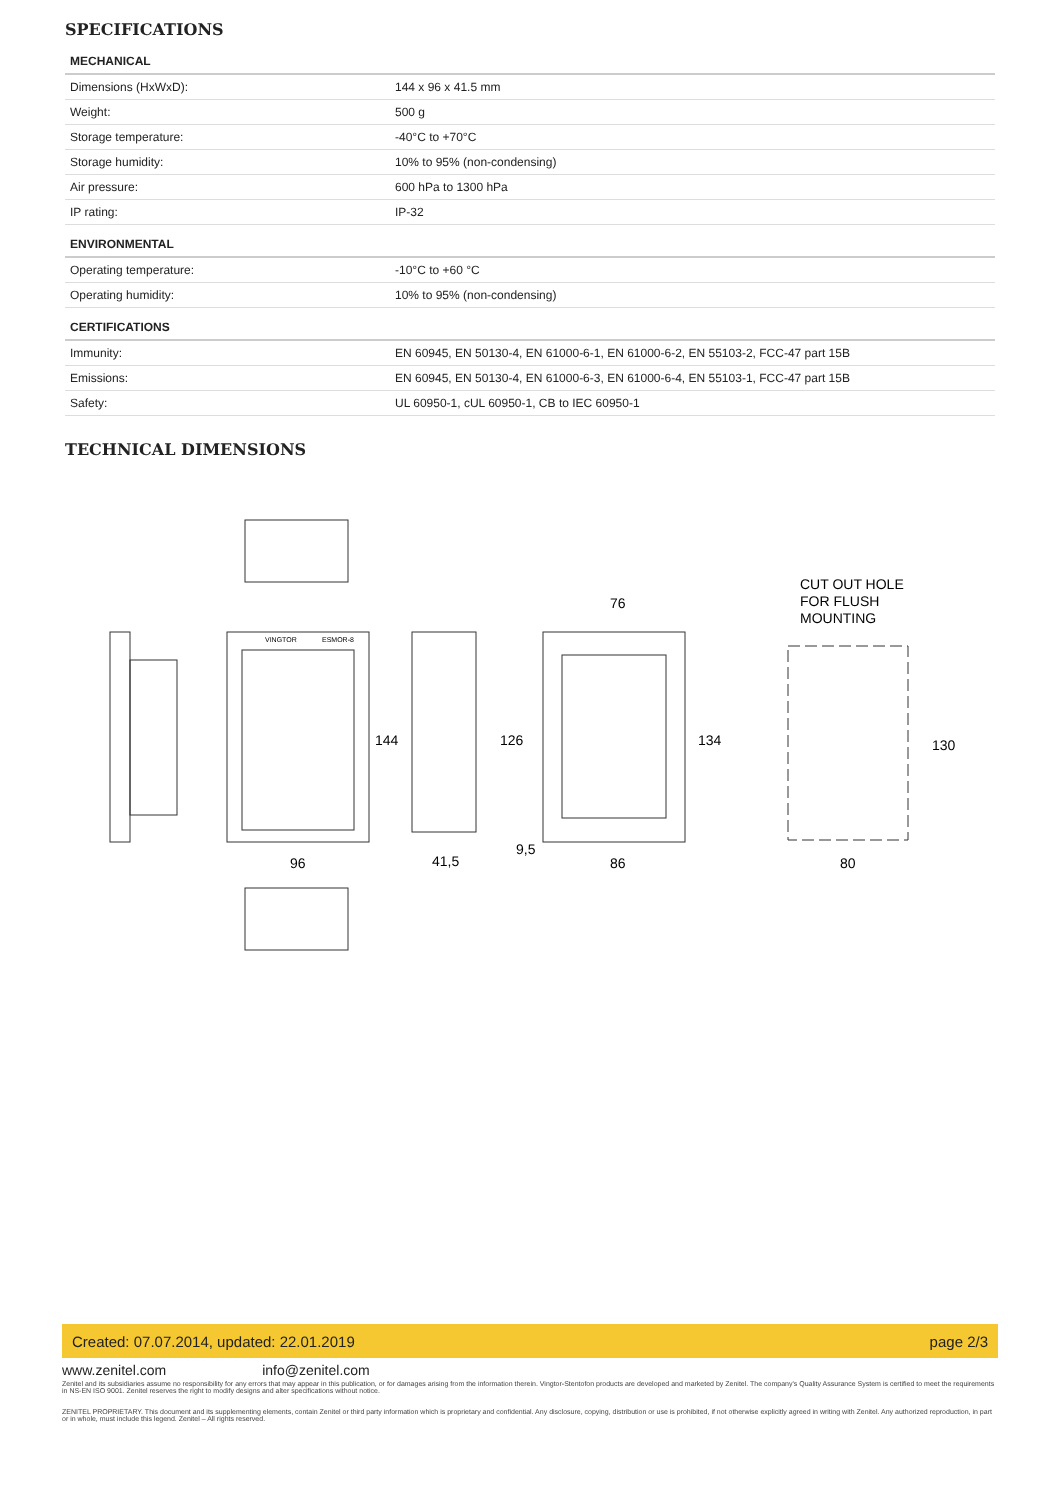SPECIFICATIONS
| MECHANICAL | |
| Dimensions (HxWxD): | 144 x 96 x 41.5 mm |
| Weight: | 500 g |
| Storage temperature: | -40°C to +70°C |
| Storage humidity: | 10% to 95% (non-condensing) |
| Air pressure: | 600 hPa to 1300 hPa |
| IP rating: | IP-32 |
| ENVIRONMENTAL | |
| Operating temperature: | -10°C to +60 °C |
| Operating humidity: | 10% to 95% (non-condensing) |
| CERTIFICATIONS | |
| Immunity: | EN 60945, EN 50130-4, EN 61000-6-1, EN 61000-6-2, EN 55103-2, FCC-47 part 15B |
| Emissions: | EN 60945, EN 50130-4, EN 61000-6-3, EN 61000-6-4, EN 55103-1, FCC-47 part 15B |
| Safety: | UL 60950-1, cUL 60950-1, CB to IEC 60950-1 |
TECHNICAL DIMENSIONS
CUT OUT HOLE
FOR FLUSH
MOUNTING
76
96
41,5
9,5
86
80
144
126
134
130
VINGTOR
ESMOR-8
Created: 07.07.2014, updated: 22.01.2019 page 2/3
www.zenitel.com info@zenitel.com
Zenitel and its subsidiaries assume no responsibility for any errors that may appear in this publication, or for damages arising from the information therein. Vingtor-Stentofon products are developed and marketed by Zenitel. The company's Quality Assurance System is certified to meet the requirements in NS-EN ISO 9001. Zenitel reserves the right to modify designs and alter specifications without notice.
ZENITEL PROPRIETARY. This document and its supplementing elements, contain Zenitel or third party information which is proprietary and confidential. Any disclosure, copying, distribution or use is prohibited, if not otherwise explicitly agreed in writing with Zenitel. Any authorized reproduction, in part or in whole, must include this legend. Zenitel – All rights reserved.